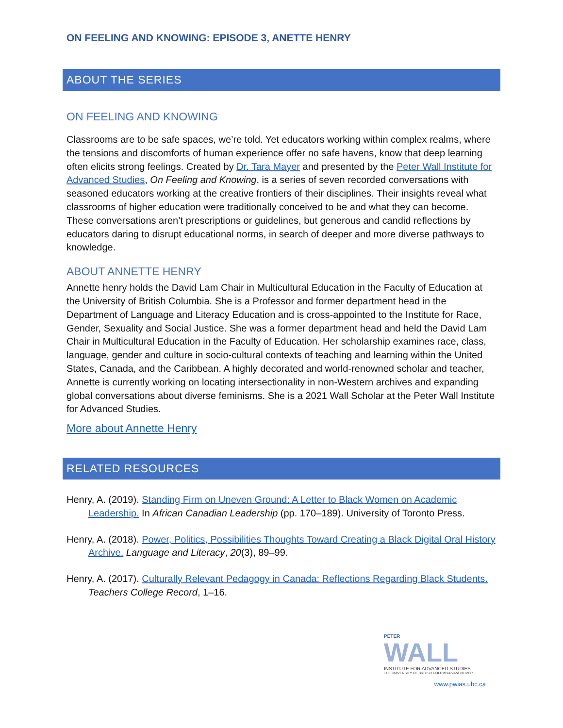ON FEELING AND KNOWING: EPISODE 3, ANETTE HENRY
ABOUT THE SERIES
ON FEELING AND KNOWING
Classrooms are to be safe spaces, we’re told. Yet educators working within complex realms, where the tensions and discomforts of human experience offer no safe havens, know that deep learning often elicits strong feelings. Created by Dr. Tara Mayer and presented by the Peter Wall Institute for Advanced Studies, On Feeling and Knowing, is a series of seven recorded conversations with seasoned educators working at the creative frontiers of their disciplines. Their insights reveal what classrooms of higher education were traditionally conceived to be and what they can become. These conversations aren’t prescriptions or guidelines, but generous and candid reflections by educators daring to disrupt educational norms, in search of deeper and more diverse pathways to knowledge.
ABOUT ANNETTE HENRY
Annette henry holds the David Lam Chair in Multicultural Education in the Faculty of Education at the University of British Columbia. She is a Professor and former department head in the Department of Language and Literacy Education and is cross-appointed to the Institute for Race, Gender, Sexuality and Social Justice. She was a former department head and held the David Lam Chair in Multicultural Education in the Faculty of Education. Her scholarship examines race, class, language, gender and culture in socio-cultural contexts of teaching and learning within the United States, Canada, and the Caribbean. A highly decorated and world-renowned scholar and teacher, Annette is currently working on locating intersectionality in non-Western archives and expanding global conversations about diverse feminisms. She is a 2021 Wall Scholar at the Peter Wall Institute for Advanced Studies.
More about Annette Henry
RELATED RESOURCES
Henry, A. (2019). Standing Firm on Uneven Ground: A Letter to Black Women on Academic Leadership. In African Canadian Leadership (pp. 170–189). University of Toronto Press.
Henry, A. (2018). Power, Politics, Possibilities Thoughts Toward Creating a Black Digital Oral History Archive. Language and Literacy, 20(3), 89–99.
Henry, A. (2017). Culturally Relevant Pedagogy in Canada: Reflections Regarding Black Students. Teachers College Record, 1–16.
PETER
WALL
INSTITUTE FOR ADVANCED STUDIES
THE UNIVERSITY OF BRITISH COLUMBIA VANCOUVER
www.pwias.ubc.ca